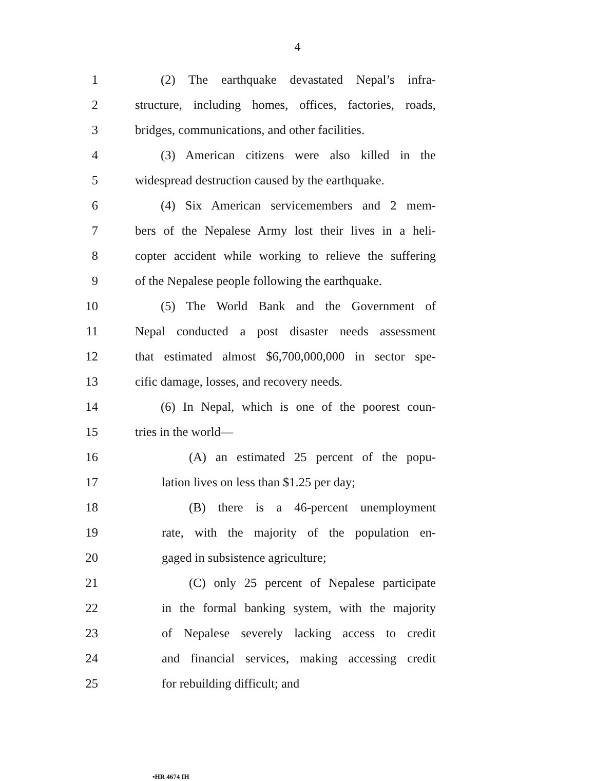4
1 (2) The earthquake devastated Nepal’s infra-
2 structure, including homes, offices, factories, roads,
3 bridges, communications, and other facilities.
4 (3) American citizens were also killed in the
5 widespread destruction caused by the earthquake.
6 (4) Six American servicemembers and 2 mem-
7 bers of the Nepalese Army lost their lives in a heli-
8 copter accident while working to relieve the suffering
9 of the Nepalese people following the earthquake.
10 (5) The World Bank and the Government of
11 Nepal conducted a post disaster needs assessment
12 that estimated almost $6,700,000,000 in sector spe-
13 cific damage, losses, and recovery needs.
14 (6) In Nepal, which is one of the poorest coun-
15 tries in the world—
16 (A) an estimated 25 percent of the popu-
17 lation lives on less than $1.25 per day;
18 (B) there is a 46-percent unemployment
19 rate, with the majority of the population en-
20 gaged in subsistence agriculture;
21 (C) only 25 percent of Nepalese participate
22 in the formal banking system, with the majority
23 of Nepalese severely lacking access to credit
24 and financial services, making accessing credit
25 for rebuilding difficult; and
•HR 4674 IH